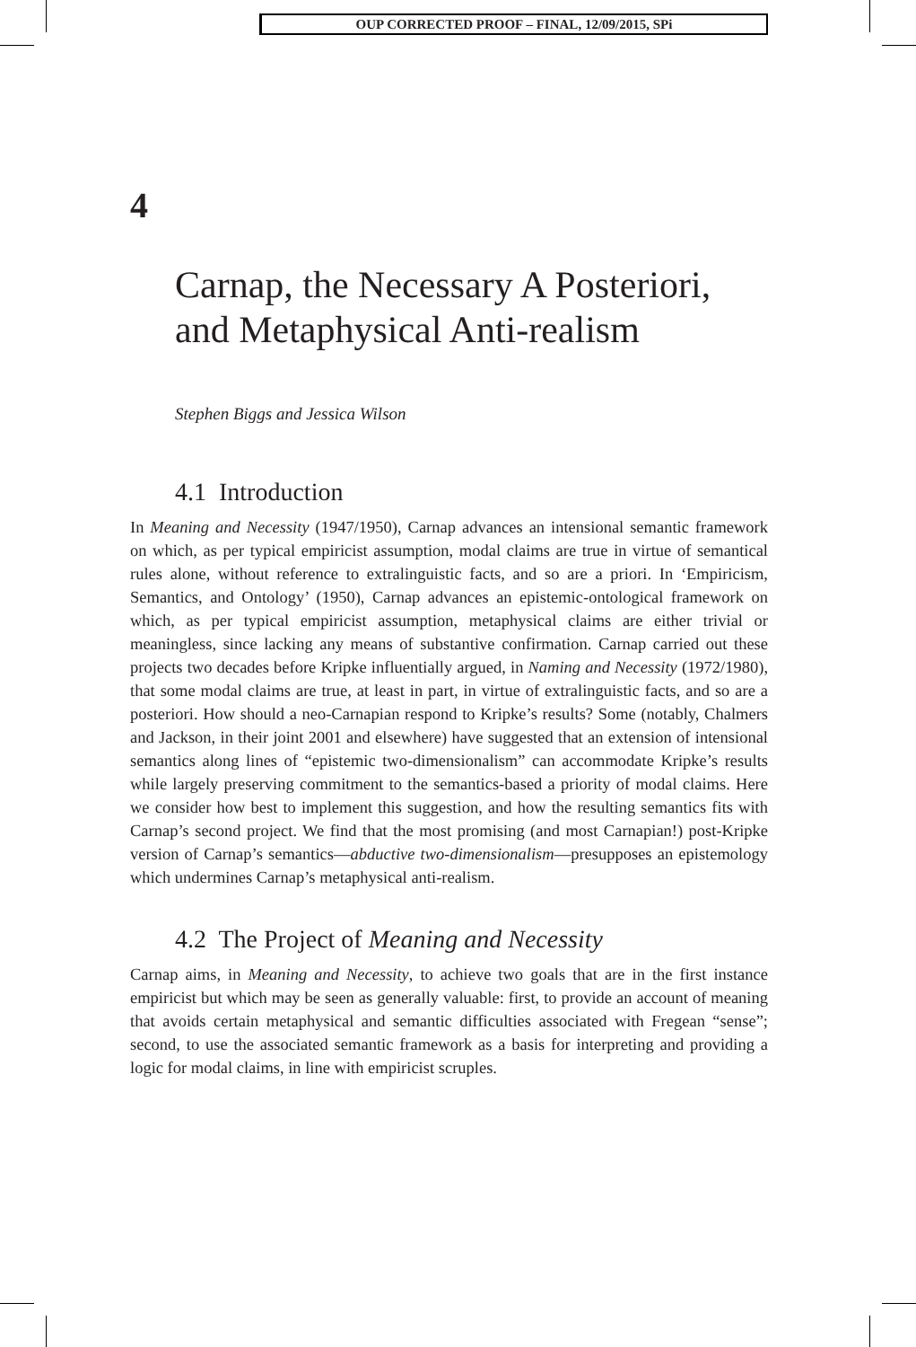OUP CORRECTED PROOF – FINAL, 12/09/2015, SPi
4
Carnap, the Necessary A Posteriori, and Metaphysical Anti-realism
Stephen Biggs and Jessica Wilson
4.1 Introduction
In Meaning and Necessity (1947/1950), Carnap advances an intensional semantic framework on which, as per typical empiricist assumption, modal claims are true in virtue of semantical rules alone, without reference to extralinguistic facts, and so are a priori. In ‘Empiricism, Semantics, and Ontology’ (1950), Carnap advances an epistemic-ontological framework on which, as per typical empiricist assumption, metaphysical claims are either trivial or meaningless, since lacking any means of substantive confirmation. Carnap carried out these projects two decades before Kripke influentially argued, in Naming and Necessity (1972/1980), that some modal claims are true, at least in part, in virtue of extralinguistic facts, and so are a posteriori. How should a neo-Carnapian respond to Kripke’s results? Some (notably, Chalmers and Jackson, in their joint 2001 and elsewhere) have suggested that an extension of intensional semantics along lines of “epistemic two-dimensionalism” can accommodate Kripke’s results while largely preserving commitment to the semantics-based a priority of modal claims. Here we consider how best to implement this suggestion, and how the resulting semantics fits with Carnap’s second project. We find that the most promising (and most Carnapian!) post-Kripke version of Carnap’s semantics—abductive two-dimensionalism—presupposes an epistemology which undermines Carnap’s metaphysical anti-realism.
4.2 The Project of Meaning and Necessity
Carnap aims, in Meaning and Necessity, to achieve two goals that are in the first instance empiricist but which may be seen as generally valuable: first, to provide an account of meaning that avoids certain metaphysical and semantic difficulties associated with Fregean “sense”; second, to use the associated semantic framework as a basis for interpreting and providing a logic for modal claims, in line with empiricist scruples.